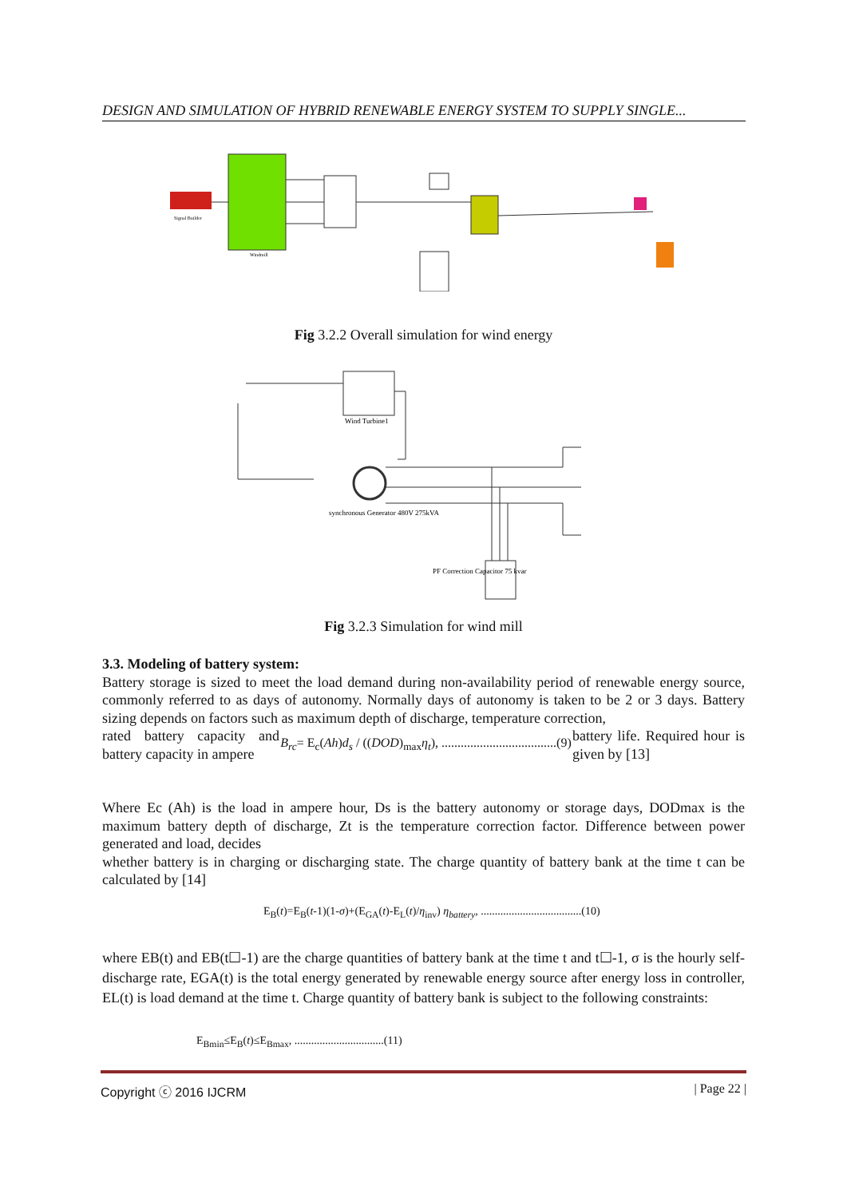DESIGN AND SIMULATION OF HYBRID RENEWABLE ENERGY SYSTEM TO SUPPLY SINGLE...
Signal Builder
Windmill
Fig 3.2.2 Overall simulation for wind energy
Wind Turbine1
synchronous Generator 480V 275kVA
PF Correction Capacitor 75 kvar
Fig 3.2.3 Simulation for wind mill
3.3. Modeling of battery system:
Battery storage is sized to meet the load demand during non-availability period of renewable energy source, commonly referred to as days of autonomy. Normally days of autonomy is taken to be 2 or 3 days. Battery sizing depends on factors such as maximum depth of discharge, temperature correction,
rated battery capacity and battery capacity in ampere
B<sub>rc</sub>= E<sub>c</sub>(Ah)d<sub>s</sub> / ((DOD)<sub>max</sub>η<sub>t</sub>), ....................................(9)
battery life. Required hour is given by [13]
Where Ec (Ah) is the load in ampere hour, Ds is the battery autonomy or storage days, DODmax is the maximum battery depth of discharge, Zt is the temperature correction factor. Difference between power generated and load, decides
whether battery is in charging or discharging state. The charge quantity of battery bank at the time t can be calculated by [14]
E<sub>B</sub>(t)=E<sub>B</sub>(t-1)(1-σ)+(E<sub>GA</sub>(t)-E<sub>L</sub>(t)/η<sub>inv</sub>) η<sub>battery</sub>, ....................................(10)
where EB(t) and EB(t☐-1) are the charge quantities of battery bank at the time t and t☐-1, σ is the hourly self-discharge rate, EGA(t) is the total energy generated by renewable energy source after energy loss in controller, EL(t) is load demand at the time t. Charge quantity of battery bank is subject to the following constraints:
E<sub>Bmin</sub>≤E<sub>B</sub>(t)≤E<sub>Bmax</sub>, ................................(11)
Copyright ⓒ 2016 IJCRM | Page 22 |